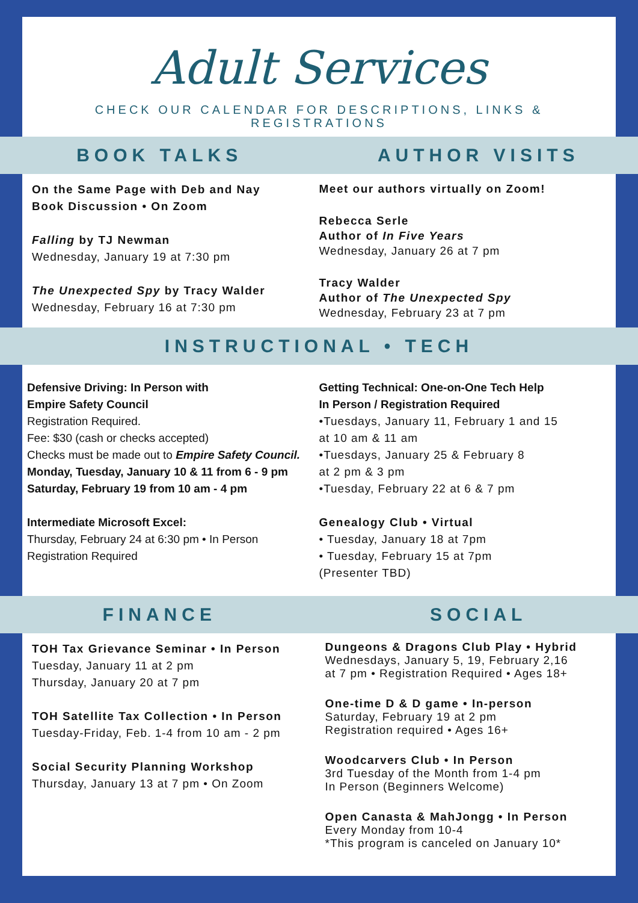Adult Services
CHECK OUR CALENDAR FOR DESCRIPTIONS, LINKS & REGISTRATIONS
BOOK TALKS AUTHOR VISITS
On the Same Page with Deb and Nay
Book Discussion • On Zoom
Falling by TJ Newman
Wednesday, January 19 at 7:30 pm
The Unexpected Spy by Tracy Walder
Wednesday, February 16 at 7:30 pm
Meet our authors virtually on Zoom!
Rebecca Serle
Author of In Five Years
Wednesday, January 26 at 7 pm
Tracy Walder
Author of The Unexpected Spy
Wednesday, February 23 at 7 pm
INSTRUCTIONAL • TECH
Defensive Driving: In Person with
Empire Safety Council
Registration Required.
Fee: $30 (cash or checks accepted)
Checks must be made out to Empire Safety Council.
Monday, Tuesday, January 10 & 11 from 6 - 9 pm
Saturday, February 19 from 10 am - 4 pm
Intermediate Microsoft Excel:
Thursday, February 24 at 6:30 pm • In Person
Registration Required
Getting Technical: One-on-One Tech Help
In Person / Registration Required
•Tuesdays, January 11, February 1 and 15
at 10 am & 11 am
•Tuesdays, January 25 & February 8
at 2 pm & 3 pm
•Tuesday, February 22 at 6 & 7 pm
Genealogy Club • Virtual
• Tuesday, January 18 at 7pm
• Tuesday, February 15 at 7pm
(Presenter TBD)
FINANCE SOCIAL
TOH Tax Grievance Seminar • In Person
Tuesday, January 11 at 2 pm
Thursday, January 20 at 7 pm
TOH Satellite Tax Collection • In Person
Tuesday-Friday, Feb. 1-4 from 10 am - 2 pm
Social Security Planning Workshop
Thursday, January 13 at 7 pm • On Zoom
Dungeons & Dragons Club Play • Hybrid
Wednesdays, January 5, 19, February 2,16
at 7 pm • Registration Required • Ages 18+
One-time D & D game • In-person
Saturday, February 19 at 2 pm
Registration required • Ages 16+
Woodcarvers Club • In Person
3rd Tuesday of the Month from 1-4 pm
In Person (Beginners Welcome)
Open Canasta & MahJongg • In Person
Every Monday from 10-4
*This program is canceled on January 10*